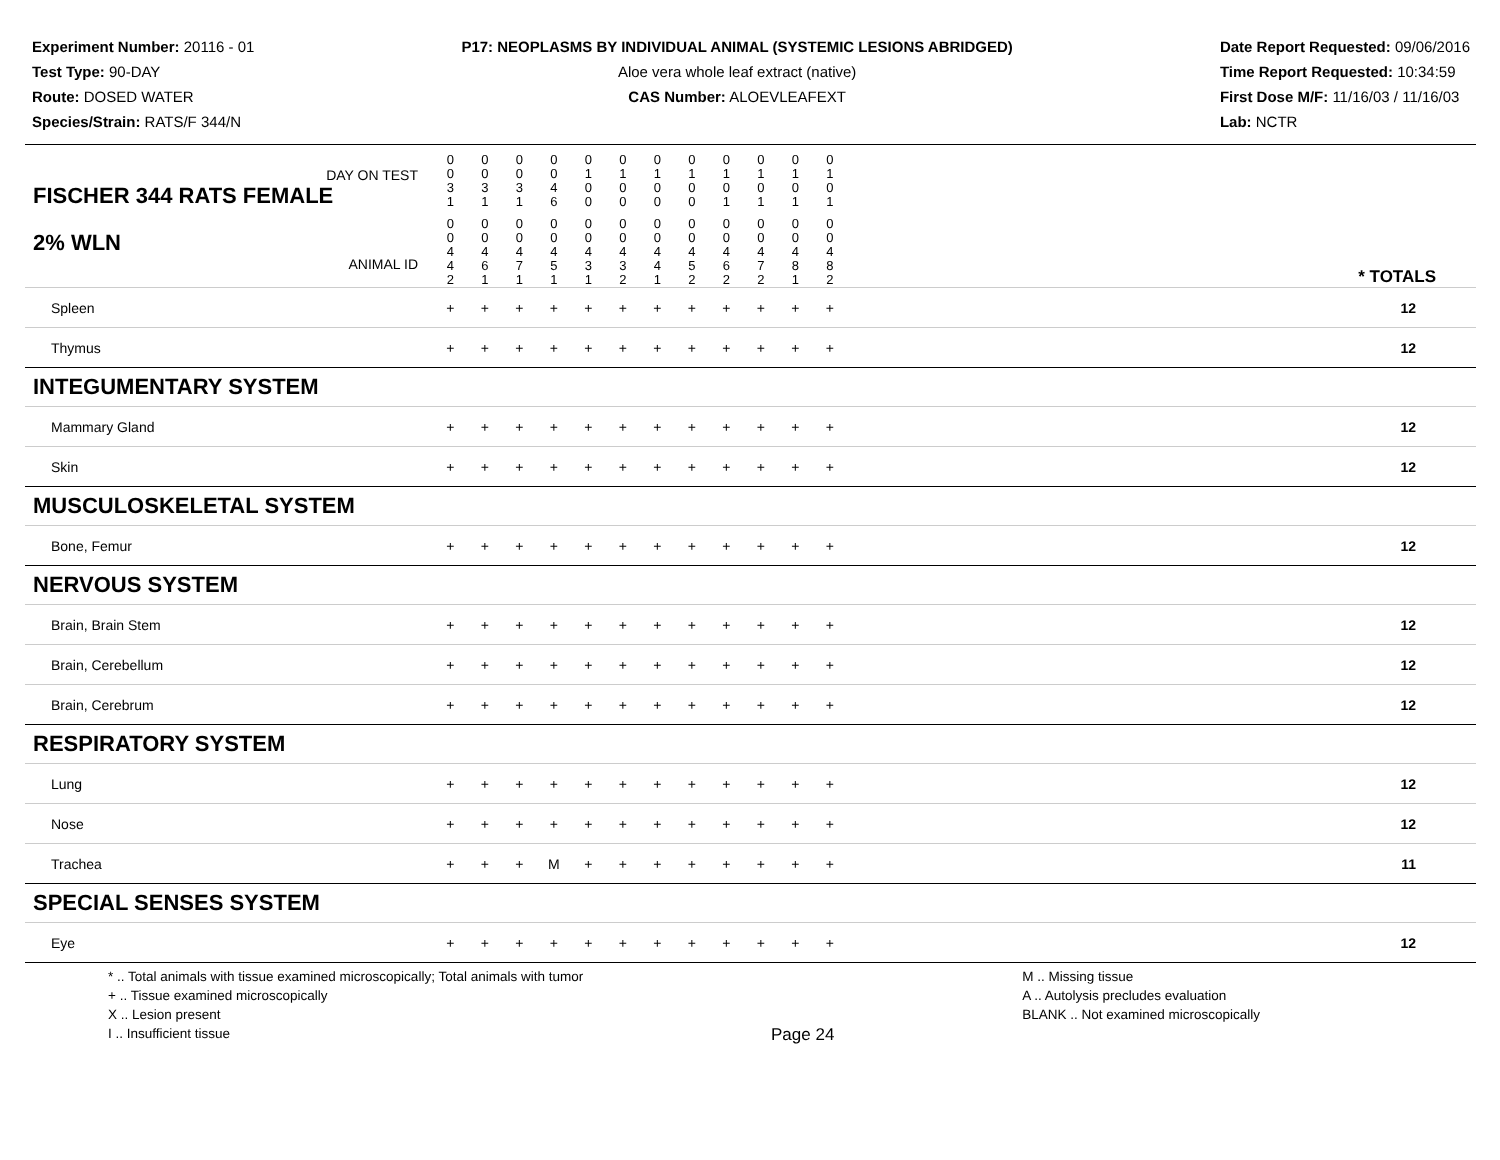Experiment Number: 20116 - 01
Test Type: 90-DAY
Route: DOSED WATER
Species/Strain: RATS/F 344/N
P17: NEOPLASMS BY INDIVIDUAL ANIMAL (SYSTEMIC LESIONS ABRIDGED)
Aloe vera whole leaf extract (native)
CAS Number: ALOEVLEAFEXT
Date Report Requested: 09/06/2016
Time Report Requested: 10:34:59
First Dose M/F: 11/16/03 / 11/16/03
Lab: NCTR
| DAY ON TEST FISCHER 344 RATS FEMALE | 0 0 3 1 | 0 0 3 1 | 0 0 3 1 | 0 0 4 6 | 0 1 0 0 | 0 1 0 0 | 0 1 0 0 | 0 1 0 0 | 0 1 0 1 | 0 1 0 1 | 0 1 0 1 | 0 1 0 1 | | |
| 2% WLN ANIMAL ID | 0 0 4 4 2 | 0 0 4 6 1 | 0 0 4 7 1 | 0 0 4 5 1 | 0 0 4 3 1 | 0 0 4 3 2 | 0 0 4 4 1 | 0 0 4 5 2 | 0 0 4 6 2 | 0 0 4 7 2 | 0 0 4 8 1 | 0 0 4 8 2 | | * TOTALS |
| Spleen | + | + | + | + | + | + | + | + | + | + | + | + | | 12 |
| Thymus | + | + | + | + | + | + | + | + | + | + | + | + | | 12 |
| INTEGUMENTARY SYSTEM | | | | | | | | | | | | | | |
| Mammary Gland | + | + | + | + | + | + | + | + | + | + | + | + | | 12 |
| Skin | + | + | + | + | + | + | + | + | + | + | + | + | | 12 |
| MUSCULOSKELETAL SYSTEM | | | | | | | | | | | | | | |
| Bone, Femur | + | + | + | + | + | + | + | + | + | + | + | + | | 12 |
| NERVOUS SYSTEM | | | | | | | | | | | | | | |
| Brain, Brain Stem | + | + | + | + | + | + | + | + | + | + | + | + | | 12 |
| Brain, Cerebellum | + | + | + | + | + | + | + | + | + | + | + | + | | 12 |
| Brain, Cerebrum | + | + | + | + | + | + | + | + | + | + | + | + | | 12 |
| RESPIRATORY SYSTEM | | | | | | | | | | | | | | |
| Lung | + | + | + | + | + | + | + | + | + | + | + | + | | 12 |
| Nose | + | + | + | + | + | + | + | + | + | + | + | + | | 12 |
| Trachea | + | + | + | M | + | + | + | + | + | + | + | + | | 11 |
| SPECIAL SENSES SYSTEM | | | | | | | | | | | | | | |
| Eye | + | + | + | + | + | + | + | + | + | + | + | + | | 12 |
* .. Total animals with tissue examined microscopically; Total animals with tumor
+ .. Tissue examined microscopically
X .. Lesion present
I .. Insufficient tissue
Page 24
M .. Missing tissue
A .. Autolysis precludes evaluation
BLANK .. Not examined microscopically